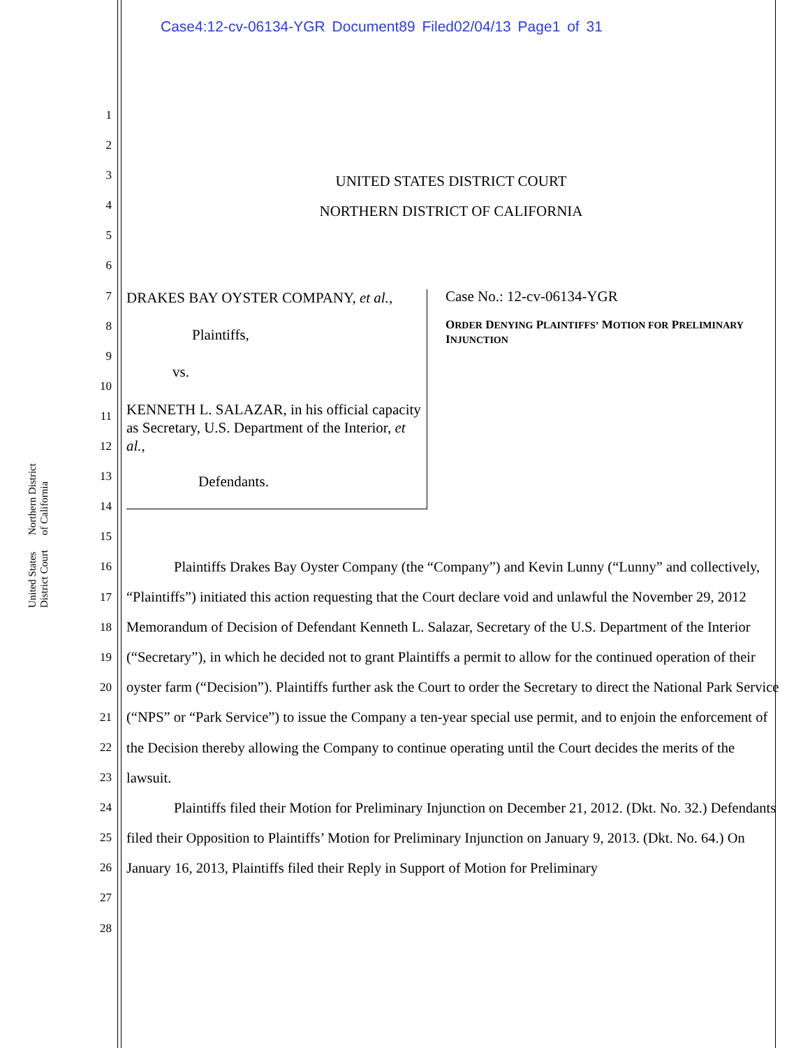Case4:12-cv-06134-YGR Document89 Filed02/04/13 Page1 of 31
United States District Court Northern District of California
1
2
3
4
5
6
7
8
9
10
11
12
13
14
15
16
17
18
19
20
21
22
23
24
25
26
27
28
UNITED STATES DISTRICT COURT
NORTHERN DISTRICT OF CALIFORNIA
DRAKES BAY OYSTER COMPANY, et al.,
Plaintiffs,
vs.
KENNETH L. SALAZAR, in his official capacity as Secretary, U.S. Department of the Interior, et al.,
Defendants.
Case No.: 12-cv-06134-YGR
ORDER DENYING PLAINTIFFS’ MOTION FOR PRELIMINARY INJUNCTION
Plaintiffs Drakes Bay Oyster Company (the “Company”) and Kevin Lunny (“Lunny” and collectively, “Plaintiffs”) initiated this action requesting that the Court declare void and unlawful the November 29, 2012 Memorandum of Decision of Defendant Kenneth L. Salazar, Secretary of the U.S. Department of the Interior (“Secretary”), in which he decided not to grant Plaintiffs a permit to allow for the continued operation of their oyster farm (“Decision”). Plaintiffs further ask the Court to order the Secretary to direct the National Park Service (“NPS” or “Park Service”) to issue the Company a ten-year special use permit, and to enjoin the enforcement of the Decision thereby allowing the Company to continue operating until the Court decides the merits of the lawsuit.
Plaintiffs filed their Motion for Preliminary Injunction on December 21, 2012. (Dkt. No. 32.) Defendants filed their Opposition to Plaintiffs’ Motion for Preliminary Injunction on January 9, 2013. (Dkt. No. 64.) On January 16, 2013, Plaintiffs filed their Reply in Support of Motion for Preliminary